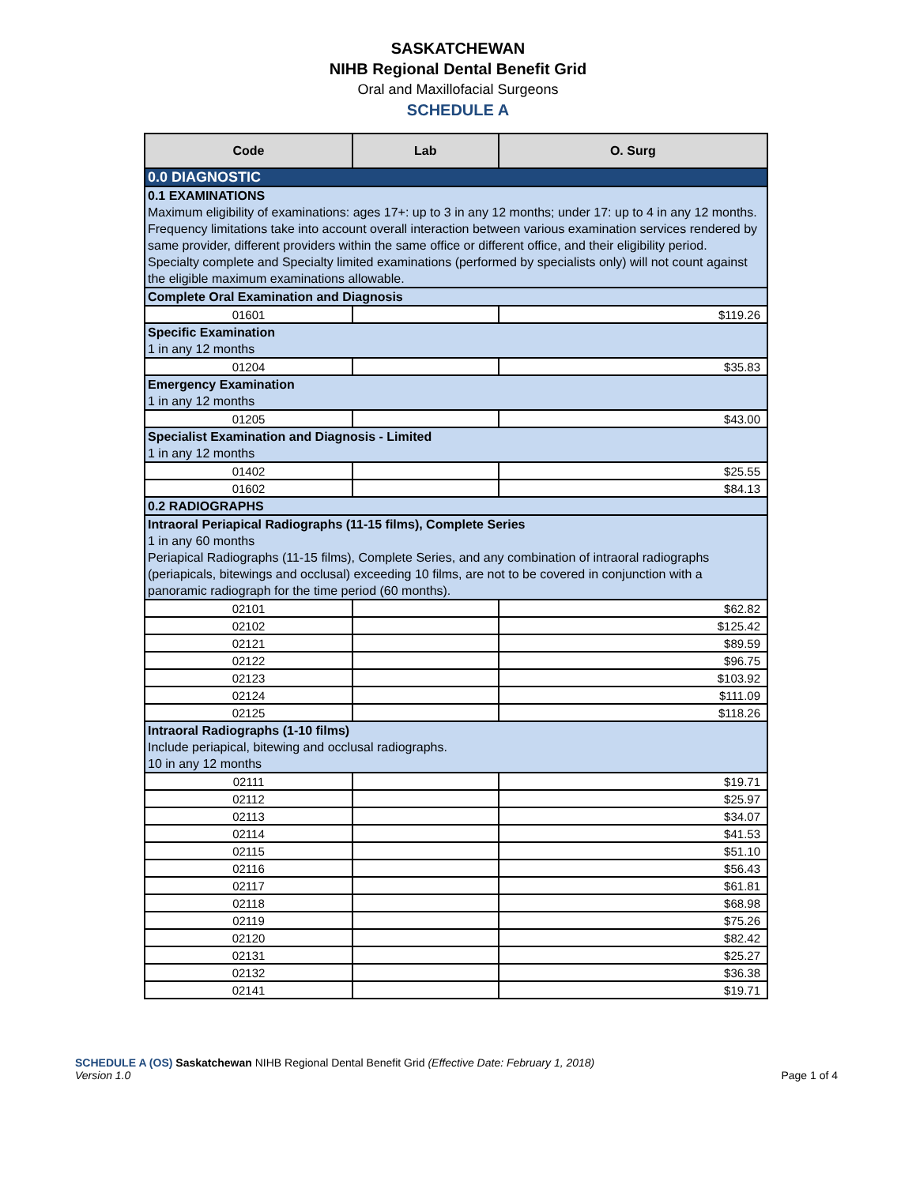SASKATCHEWAN
NIHB Regional Dental Benefit Grid
Oral and Maxillofacial Surgeons
SCHEDULE A
| Code | Lab | O. Surg |
| --- | --- | --- |
| 0.0 DIAGNOSTIC | | |
| 0.1 EXAMINATIONS Maximum eligibility of examinations: ages 17+: up to 3 in any 12 months; under 17: up to 4 in any 12 months. Frequency limitations take into account overall interaction between various examination services rendered by same provider, different providers within the same office or different office, and their eligibility period. Specialty complete and Specialty limited examinations (performed by specialists only) will not count against the eligible maximum examinations allowable. | | |
| Complete Oral Examination and Diagnosis | | |
| 01601 | | $119.26 |
| Specific Examination 1 in any 12 months | | |
| 01204 | | $35.83 |
| Emergency Examination 1 in any 12 months | | |
| 01205 | | $43.00 |
| Specialist Examination and Diagnosis - Limited 1 in any 12 months | | |
| 01402 | | $25.55 |
| 01602 | | $84.13 |
| 0.2 RADIOGRAPHS | | |
| Intraoral Periapical Radiographs (11-15 films), Complete Series 1 in any 60 months Periapical Radiographs (11-15 films), Complete Series, and any combination of intraoral radiographs (periapicals, bitewings and occlusal) exceeding 10 films, are not to be covered in conjunction with a panoramic radiograph for the time period (60 months). | | |
| 02101 | | $62.82 |
| 02102 | | $125.42 |
| 02121 | | $89.59 |
| 02122 | | $96.75 |
| 02123 | | $103.92 |
| 02124 | | $111.09 |
| 02125 | | $118.26 |
| Intraoral Radiographs (1-10 films) Include periapical, bitewing and occlusal radiographs. 10 in any 12 months | | |
| 02111 | | $19.71 |
| 02112 | | $25.97 |
| 02113 | | $34.07 |
| 02114 | | $41.53 |
| 02115 | | $51.10 |
| 02116 | | $56.43 |
| 02117 | | $61.81 |
| 02118 | | $68.98 |
| 02119 | | $75.26 |
| 02120 | | $82.42 |
| 02131 | | $25.27 |
| 02132 | | $36.38 |
| 02141 | | $19.71 |
SCHEDULE A (OS) Saskatchewan NIHB Regional Dental Benefit Grid (Effective Date: February 1, 2018)
Version 1.0 Page 1 of 4